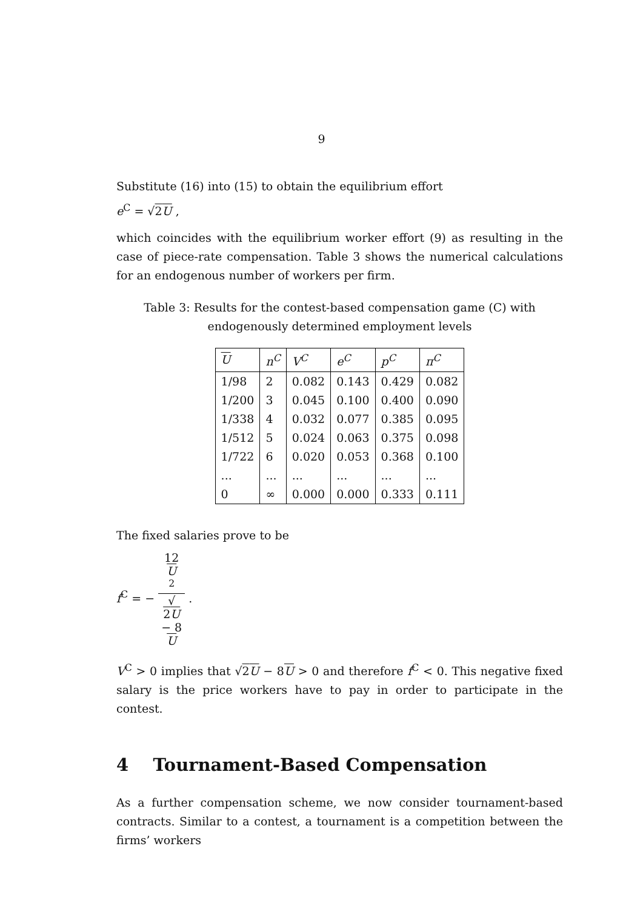9
Substitute (16) into (15) to obtain the equilibrium effort
e<sup>C</sup> = √2U ,
which coincides with the equilibrium worker effort (9) as resulting in the case of piece-rate compensation. Table 3 shows the numerical calculations for an endogenous number of workers per firm.
Table 3: Results for the contest-based compensation game (C) with endogenously determined employment levels
| U | n<sup>C</sup> | V<sup>C</sup> | e<sup>C</sup> | p<sup>C</sup> | π<sup>C</sup> |
| --- | --- | --- | --- | --- | --- |
| 1/98 | 2 | 0.082 | 0.143 | 0.429 | 0.082 |
| 1/200 | 3 | 0.045 | 0.100 | 0.400 | 0.090 |
| 1/338 | 4 | 0.032 | 0.077 | 0.385 | 0.095 |
| 1/512 | 5 | 0.024 | 0.063 | 0.375 | 0.098 |
| 1/722 | 6 | 0.020 | 0.053 | 0.368 | 0.100 |
| ... | ... | ... | ... | ... | ... |
| 0 | ∞ | 0.000 | 0.000 | 0.333 | 0.111 |
The fixed salaries prove to be
f<sup>C</sup> = − 12
U
<sup>2</sup> √
2U
− 8
U .
V<sup>C</sup> > 0 implies that √2U − 8U > 0 and therefore f<sup>C</sup> < 0. This negative fixed salary is the price workers have to pay in order to participate in the contest.
4 Tournament-Based Compensation
As a further compensation scheme, we now consider tournament-based contracts. Similar to a contest, a tournament is a competition between the firms’ workers